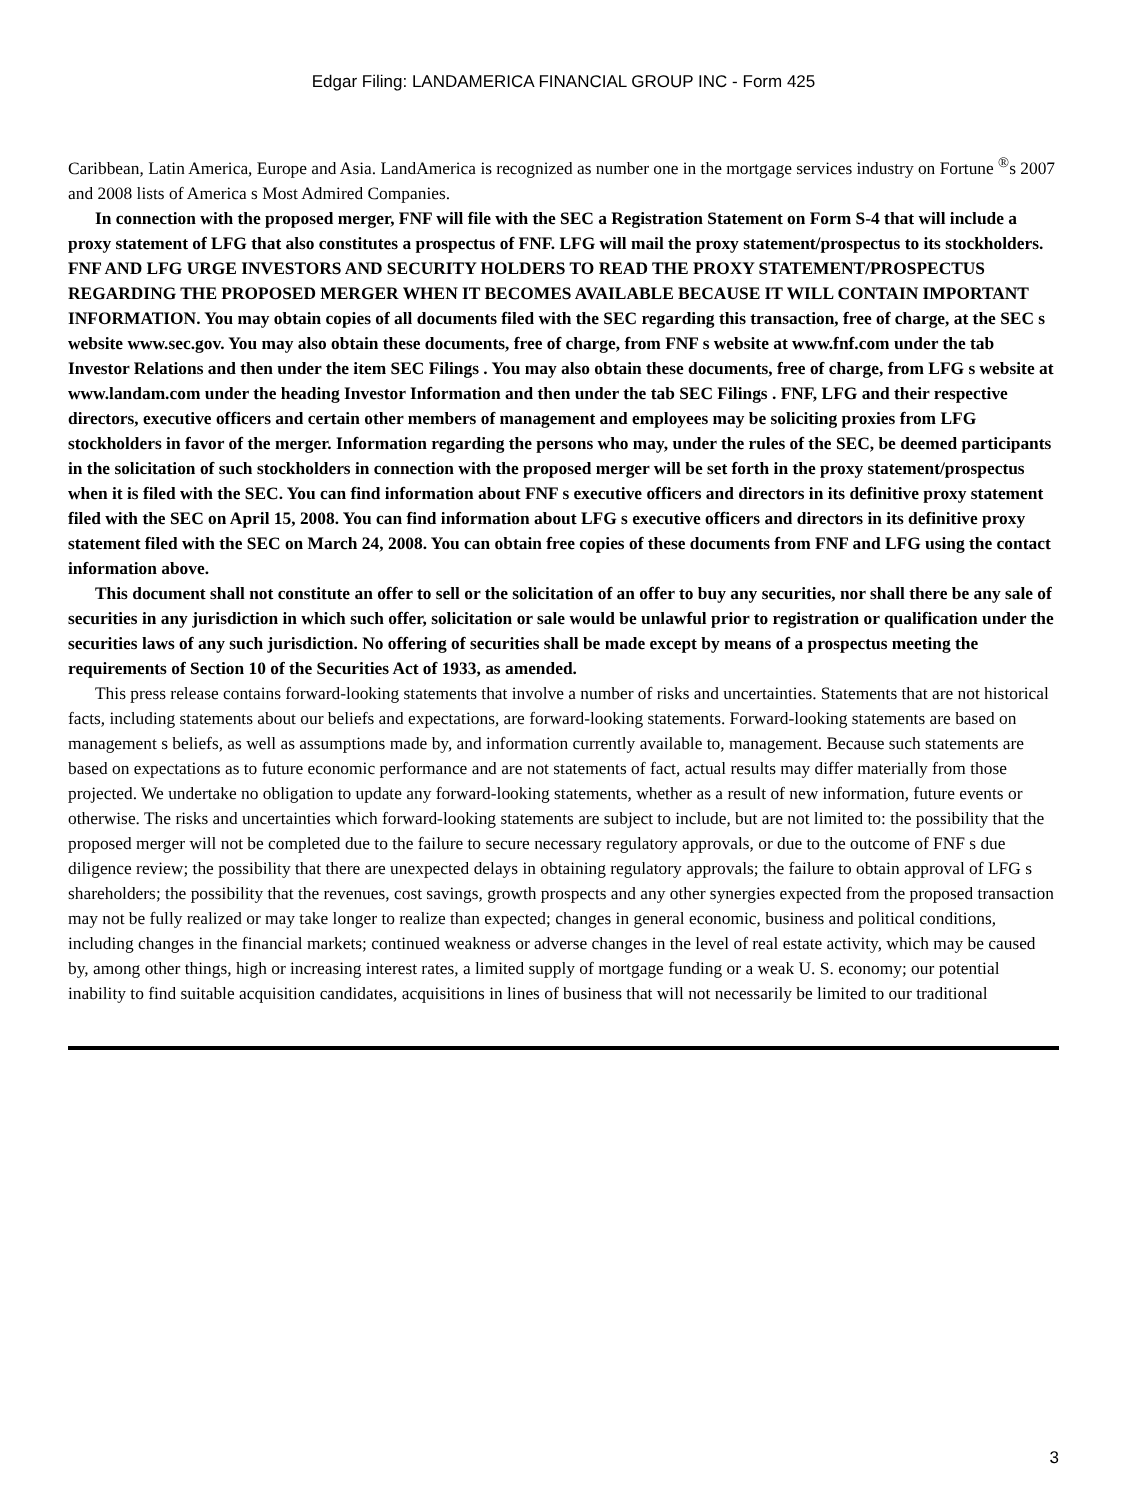Edgar Filing: LANDAMERICA FINANCIAL GROUP INC - Form 425
Caribbean, Latin America, Europe and Asia. LandAmerica is recognized as number one in the mortgage services industry on Fortune <sup>®</sup>s 2007 and 2008 lists of America s Most Admired Companies.
In connection with the proposed merger, FNF will file with the SEC a Registration Statement on Form S-4 that will include a proxy statement of LFG that also constitutes a prospectus of FNF. LFG will mail the proxy statement/prospectus to its stockholders. FNF AND LFG URGE INVESTORS AND SECURITY HOLDERS TO READ THE PROXY STATEMENT/PROSPECTUS REGARDING THE PROPOSED MERGER WHEN IT BECOMES AVAILABLE BECAUSE IT WILL CONTAIN IMPORTANT INFORMATION. You may obtain copies of all documents filed with the SEC regarding this transaction, free of charge, at the SEC s website www.sec.gov. You may also obtain these documents, free of charge, from FNF s website at www.fnf.com under the tab Investor Relations and then under the item SEC Filings . You may also obtain these documents, free of charge, from LFG s website at www.landam.com under the heading Investor Information and then under the tab SEC Filings . FNF, LFG and their respective directors, executive officers and certain other members of management and employees may be soliciting proxies from LFG stockholders in favor of the merger. Information regarding the persons who may, under the rules of the SEC, be deemed participants in the solicitation of such stockholders in connection with the proposed merger will be set forth in the proxy statement/prospectus when it is filed with the SEC. You can find information about FNF s executive officers and directors in its definitive proxy statement filed with the SEC on April 15, 2008. You can find information about LFG s executive officers and directors in its definitive proxy statement filed with the SEC on March 24, 2008. You can obtain free copies of these documents from FNF and LFG using the contact information above.
This document shall not constitute an offer to sell or the solicitation of an offer to buy any securities, nor shall there be any sale of securities in any jurisdiction in which such offer, solicitation or sale would be unlawful prior to registration or qualification under the securities laws of any such jurisdiction. No offering of securities shall be made except by means of a prospectus meeting the requirements of Section 10 of the Securities Act of 1933, as amended.
This press release contains forward-looking statements that involve a number of risks and uncertainties. Statements that are not historical facts, including statements about our beliefs and expectations, are forward-looking statements. Forward-looking statements are based on management s beliefs, as well as assumptions made by, and information currently available to, management. Because such statements are based on expectations as to future economic performance and are not statements of fact, actual results may differ materially from those projected. We undertake no obligation to update any forward-looking statements, whether as a result of new information, future events or otherwise. The risks and uncertainties which forward-looking statements are subject to include, but are not limited to: the possibility that the proposed merger will not be completed due to the failure to secure necessary regulatory approvals, or due to the outcome of FNF s due diligence review; the possibility that there are unexpected delays in obtaining regulatory approvals; the failure to obtain approval of LFG s shareholders; the possibility that the revenues, cost savings, growth prospects and any other synergies expected from the proposed transaction may not be fully realized or may take longer to realize than expected; changes in general economic, business and political conditions, including changes in the financial markets; continued weakness or adverse changes in the level of real estate activity, which may be caused by, among other things, high or increasing interest rates, a limited supply of mortgage funding or a weak U. S. economy; our potential inability to find suitable acquisition candidates, acquisitions in lines of business that will not necessarily be limited to our traditional
3